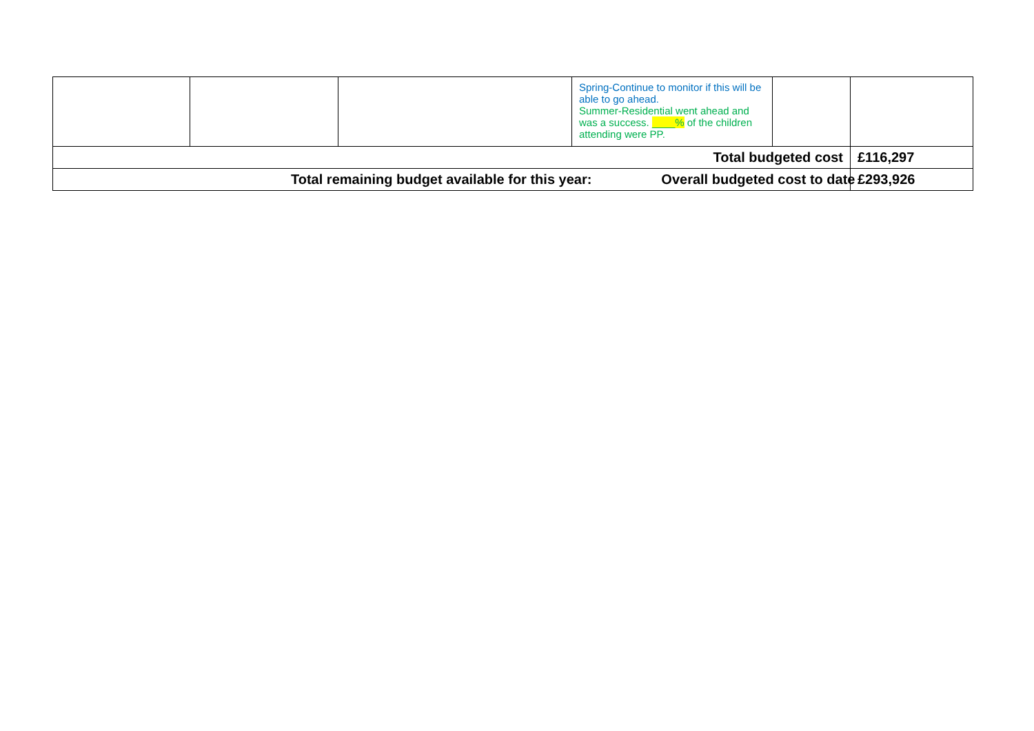| | | | Spring-Continue to monitor if this will be able to go ahead. Summer-Residential went ahead and was a success. ____% of the children attending were PP. | | |
| Total budgeted cost | | | | | £116,297 |
| Total remaining budget available for this year: Overall budgeted cost to date | | | | | £293,926 |